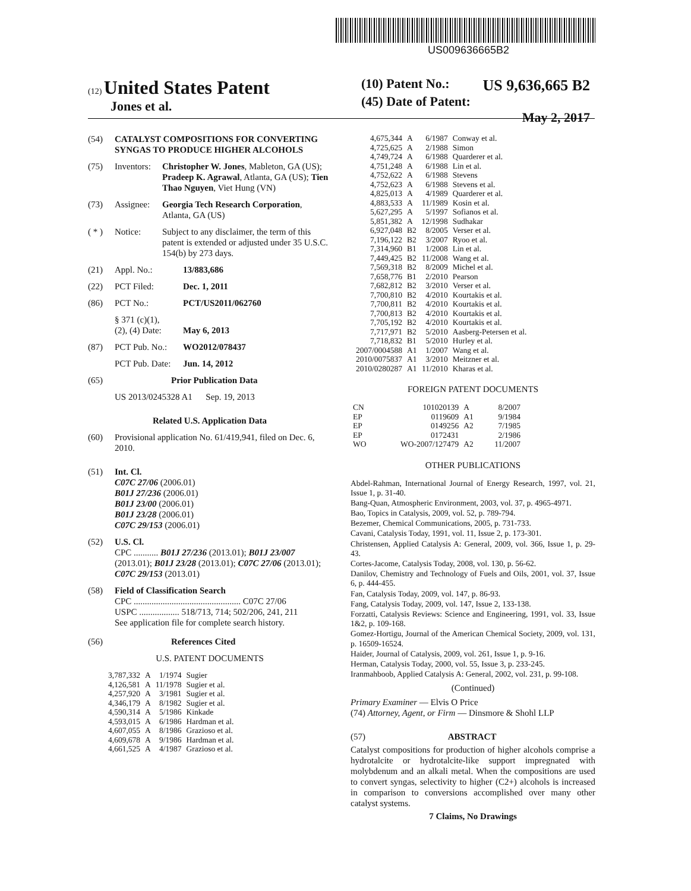US009636665B2
(12) United States Patent
Jones et al.
(10) Patent No.: US 9,636,665 B2
(45) Date of Patent: May 2, 2017
(54) CATALYST COMPOSITIONS FOR CONVERTING SYNGAS TO PRODUCE HIGHER ALCOHOLS
(75) Inventors: Christopher W. Jones, Mableton, GA (US); Pradeep K. Agrawal, Atlanta, GA (US); Tien Thao Nguyen, Viet Hung (VN)
(73) Assignee: Georgia Tech Research Corporation, Atlanta, GA (US)
( * ) Notice: Subject to any disclaimer, the term of this patent is extended or adjusted under 35 U.S.C. 154(b) by 273 days.
(21) Appl. No.: 13/883,686
(22) PCT Filed: Dec. 1, 2011
(86) PCT No.: PCT/US2011/062760
§ 371 (c)(1),
(2), (4) Date: May 6, 2013
(87) PCT Pub. No.: WO2012/078437
PCT Pub. Date: Jun. 14, 2012
(65) Prior Publication Data
US 2013/0245328 A1 Sep. 19, 2013
Related U.S. Application Data
(60) Provisional application No. 61/419,941, filed on Dec. 6, 2010.
(51) Int. Cl.
C07C 27/06 (2006.01)
B01J 27/236 (2006.01)
B01J 23/00 (2006.01)
B01J 23/28 (2006.01)
C07C 29/153 (2006.01)
(52) U.S. Cl.
CPC ........... B01J 27/236 (2013.01); B01J 23/007 (2013.01); B01J 23/28 (2013.01); C07C 27/06 (2013.01); C07C 29/153 (2013.01)
(58) Field of Classification Search
CPC ................................................ C07C 27/06
USPC .................. 518/713, 714; 502/206, 241, 211
See application file for complete search history.
(56) References Cited
U.S. PATENT DOCUMENTS
| 3,787,332 | A | 1/1974 | Sugier |
| 4,126,581 | A | 11/1978 | Sugier et al. |
| 4,257,920 | A | 3/1981 | Sugier et al. |
| 4,346,179 | A | 8/1982 | Sugier et al. |
| 4,590,314 | A | 5/1986 | Kinkade |
| 4,593,015 | A | 6/1986 | Hardman et al. |
| 4,607,055 | A | 8/1986 | Grazioso et al. |
| 4,609,678 | A | 9/1986 | Hardman et al. |
| 4,661,525 | A | 4/1987 | Grazioso et al. |
| 4,675,344 | A | 6/1987 | Conway et al. |
| 4,725,625 | A | 2/1988 | Simon |
| 4,749,724 | A | 6/1988 | Quarderer et al. |
| 4,751,248 | A | 6/1988 | Lin et al. |
| 4,752,622 | A | 6/1988 | Stevens |
| 4,752,623 | A | 6/1988 | Stevens et al. |
| 4,825,013 | A | 4/1989 | Quarderer et al. |
| 4,883,533 | A | 11/1989 | Kosin et al. |
| 5,627,295 | A | 5/1997 | Sofianos et al. |
| 5,851,382 | A | 12/1998 | Sudhakar |
| 6,927,048 | B2 | 8/2005 | Verser et al. |
| 7,196,122 | B2 | 3/2007 | Ryoo et al. |
| 7,314,960 | B1 | 1/2008 | Lin et al. |
| 7,449,425 | B2 | 11/2008 | Wang et al. |
| 7,569,318 | B2 | 8/2009 | Michel et al. |
| 7,658,776 | B1 | 2/2010 | Pearson |
| 7,682,812 | B2 | 3/2010 | Verser et al. |
| 7,700,810 | B2 | 4/2010 | Kourtakis et al. |
| 7,700,811 | B2 | 4/2010 | Kourtakis et al. |
| 7,700,813 | B2 | 4/2010 | Kourtakis et al. |
| 7,705,192 | B2 | 4/2010 | Kourtakis et al. |
| 7,717,971 | B2 | 5/2010 | Aasberg-Petersen et al. |
| 7,718,832 | B1 | 5/2010 | Hurley et al. |
| 2007/0004588 | A1 | 1/2007 | Wang et al. |
| 2010/0075837 | A1 | 3/2010 | Meitzner et al. |
| 2010/0280287 | A1 | 11/2010 | Kharas et al. |
FOREIGN PATENT DOCUMENTS
| CN | 101020139 | A | 8/2007 |
| EP | 0119609 | A1 | 9/1984 |
| EP | 0149256 | A2 | 7/1985 |
| EP | 0172431 | | 2/1986 |
| WO | WO-2007/127479 | A2 | 11/2007 |
OTHER PUBLICATIONS
Abdel-Rahman, International Journal of Energy Research, 1997, vol. 21, Issue 1, p. 31-40.
Bang-Quan, Atmospheric Environment, 2003, vol. 37, p. 4965-4971.
Bao, Topics in Catalysis, 2009, vol. 52, p. 789-794.
Bezemer, Chemical Communications, 2005, p. 731-733.
Cavani, Catalysis Today, 1991, vol. 11, Issue 2, p. 173-301.
Christensen, Applied Catalysis A: General, 2009, vol. 366, Issue 1, p. 29-43.
Cortes-Jacome, Catalysis Today, 2008, vol. 130, p. 56-62.
Danilov, Chemistry and Technology of Fuels and Oils, 2001, vol. 37, Issue 6, p. 444-455.
Fan, Catalysis Today, 2009, vol. 147, p. 86-93.
Fang, Catalysis Today, 2009, vol. 147, Issue 2, 133-138.
Forzatti, Catalysis Reviews: Science and Engineering, 1991, vol. 33, Issue 1&2, p. 109-168.
Gomez-Hortigu, Journal of the American Chemical Society, 2009, vol. 131, p. 16509-16524.
Haider, Journal of Catalysis, 2009, vol. 261, Issue 1, p. 9-16.
Herman, Catalysis Today, 2000, vol. 55, Issue 3, p. 233-245.
Iranmahboob, Applied Catalysis A: General, 2002, vol. 231, p. 99-108.
(Continued)
Primary Examiner — Elvis O Price
(74) Attorney, Agent, or Firm — Dinsmore & Shohl LLP
(57) ABSTRACT
Catalyst compositions for production of higher alcohols comprise a hydrotalcite or hydrotalcite-like support impregnated with molybdenum and an alkali metal. When the compositions are used to convert syngas, selectivity to higher (C2+) alcohols is increased in comparison to conversions accomplished over many other catalyst systems.
7 Claims, No Drawings